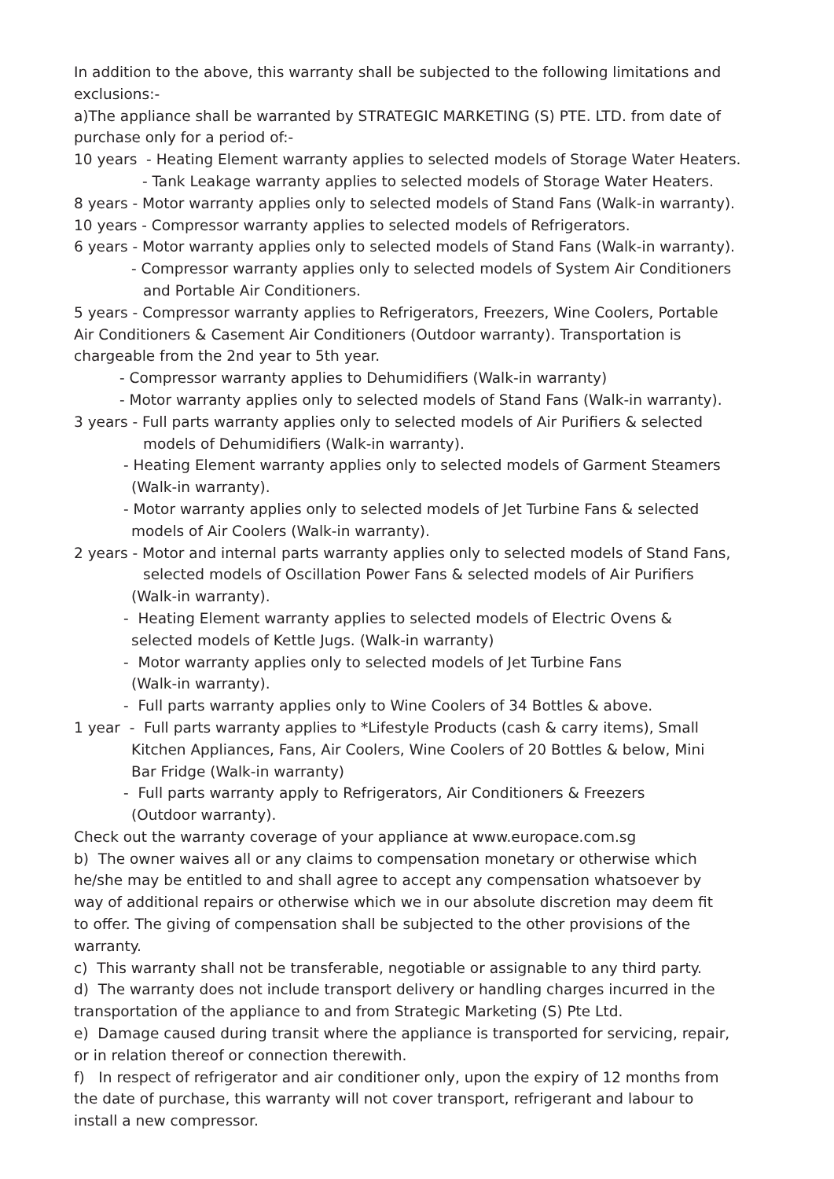In addition to the above, this warranty shall be subjected to the following limitations and
exclusions:-
a)The appliance shall be warranted by STRATEGIC MARKETING (S) PTE. LTD. from date of
purchase only for a period of:-
10 years - Heating Element warranty applies to selected models of Storage Water Heaters.
- Tank Leakage warranty applies to selected models of Storage Water Heaters.
8 years - Motor warranty applies only to selected models of Stand Fans (Walk-in warranty).
10 years - Compressor warranty applies to selected models of Refrigerators.
6 years - Motor warranty applies only to selected models of Stand Fans (Walk-in warranty).
- Compressor warranty applies only to selected models of System Air Conditioners
and Portable Air Conditioners.
5 years - Compressor warranty applies to Refrigerators, Freezers, Wine Coolers, Portable
Air Conditioners & Casement Air Conditioners (Outdoor warranty). Transportation is
chargeable from the 2nd year to 5th year.
- Compressor warranty applies to Dehumidifiers (Walk-in warranty)
- Motor warranty applies only to selected models of Stand Fans (Walk-in warranty).
3 years - Full parts warranty applies only to selected models of Air Purifiers & selected
models of Dehumidifiers (Walk-in warranty).
- Heating Element warranty applies only to selected models of Garment Steamers
(Walk-in warranty).
- Motor warranty applies only to selected models of Jet Turbine Fans & selected
models of Air Coolers (Walk-in warranty).
2 years - Motor and internal parts warranty applies only to selected models of Stand Fans,
selected models of Oscillation Power Fans & selected models of Air Purifiers
(Walk-in warranty).
- Heating Element warranty applies to selected models of Electric Ovens &
selected models of Kettle Jugs. (Walk-in warranty)
- Motor warranty applies only to selected models of Jet Turbine Fans
(Walk-in warranty).
- Full parts warranty applies only to Wine Coolers of 34 Bottles & above.
1 year - Full parts warranty applies to *Lifestyle Products (cash & carry items), Small
Kitchen Appliances, Fans, Air Coolers, Wine Coolers of 20 Bottles & below, Mini
Bar Fridge (Walk-in warranty)
- Full parts warranty apply to Refrigerators, Air Conditioners & Freezers
(Outdoor warranty).
Check out the warranty coverage of your appliance at www.europace.com.sg
b) The owner waives all or any claims to compensation monetary or otherwise which
he/she may be entitled to and shall agree to accept any compensation whatsoever by
way of additional repairs or otherwise which we in our absolute discretion may deem fit
to offer. The giving of compensation shall be subjected to the other provisions of the
warranty.
c) This warranty shall not be transferable, negotiable or assignable to any third party.
d) The warranty does not include transport delivery or handling charges incurred in the
transportation of the appliance to and from Strategic Marketing (S) Pte Ltd.
e) Damage caused during transit where the appliance is transported for servicing, repair,
or in relation thereof or connection therewith.
f) In respect of refrigerator and air conditioner only, upon the expiry of 12 months from
the date of purchase, this warranty will not cover transport, refrigerant and labour to
install a new compressor.